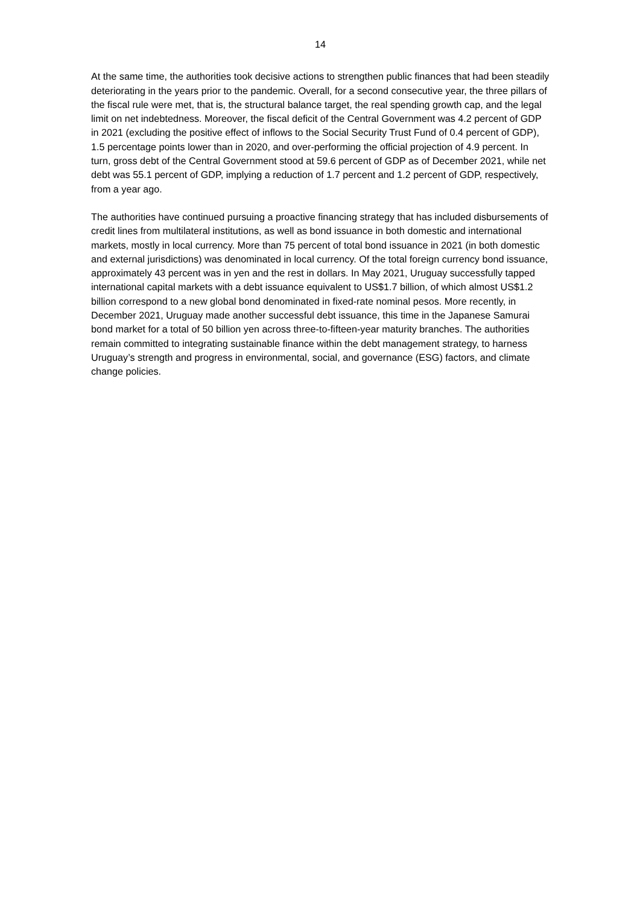14
At the same time, the authorities took decisive actions to strengthen public finances that had been steadily deteriorating in the years prior to the pandemic. Overall, for a second consecutive year, the three pillars of the fiscal rule were met, that is, the structural balance target, the real spending growth cap, and the legal limit on net indebtedness. Moreover, the fiscal deficit of the Central Government was 4.2 percent of GDP in 2021 (excluding the positive effect of inflows to the Social Security Trust Fund of 0.4 percent of GDP), 1.5 percentage points lower than in 2020, and over-performing the official projection of 4.9 percent. In turn, gross debt of the Central Government stood at 59.6 percent of GDP as of December 2021, while net debt was 55.1 percent of GDP, implying a reduction of 1.7 percent and 1.2 percent of GDP, respectively, from a year ago.
The authorities have continued pursuing a proactive financing strategy that has included disbursements of credit lines from multilateral institutions, as well as bond issuance in both domestic and international markets, mostly in local currency. More than 75 percent of total bond issuance in 2021 (in both domestic and external jurisdictions) was denominated in local currency. Of the total foreign currency bond issuance, approximately 43 percent was in yen and the rest in dollars. In May 2021, Uruguay successfully tapped international capital markets with a debt issuance equivalent to US$1.7 billion, of which almost US$1.2 billion correspond to a new global bond denominated in fixed-rate nominal pesos. More recently, in December 2021, Uruguay made another successful debt issuance, this time in the Japanese Samurai bond market for a total of 50 billion yen across three-to-fifteen-year maturity branches. The authorities remain committed to integrating sustainable finance within the debt management strategy, to harness Uruguay’s strength and progress in environmental, social, and governance (ESG) factors, and climate change policies.